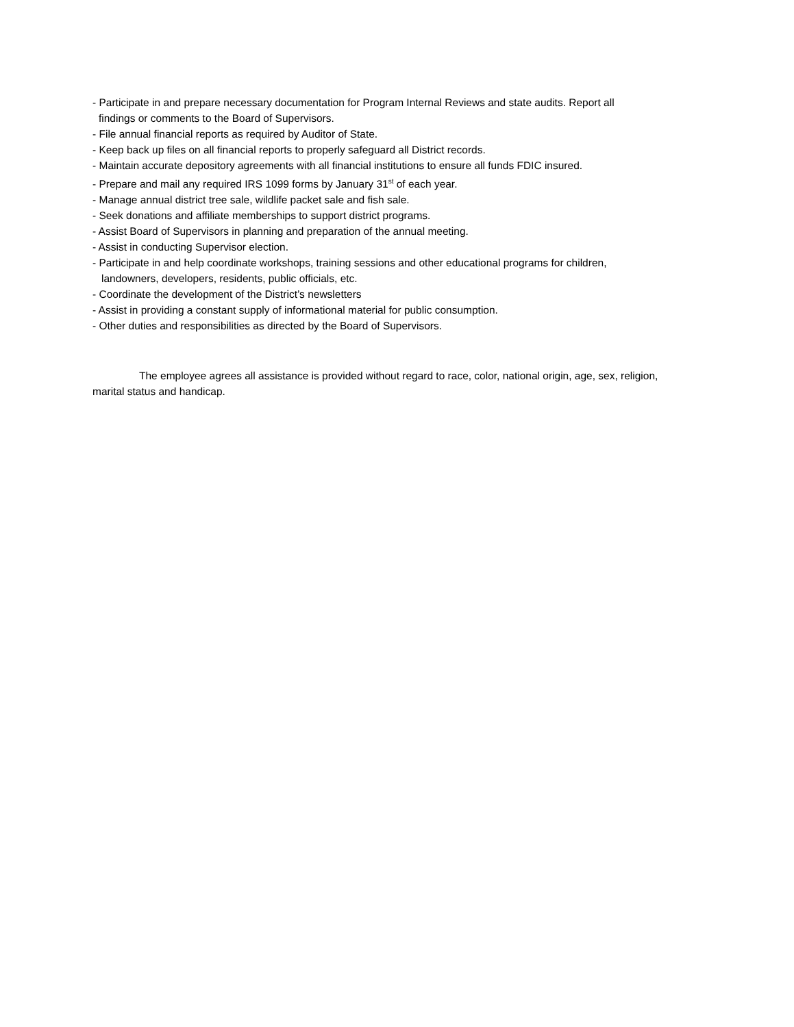- Participate in and prepare necessary documentation for Program Internal Reviews and state audits. Report all
findings or comments to the Board of Supervisors.
- File annual financial reports as required by Auditor of State.
- Keep back up files on all financial reports to properly safeguard all District records.
- Maintain accurate depository agreements with all financial institutions to ensure all funds FDIC insured.
- Prepare and mail any required IRS 1099 forms by January 31<sup>st</sup> of each year.
- Manage annual district tree sale, wildlife packet sale and fish sale.
- Seek donations and affiliate memberships to support district programs.
- Assist Board of Supervisors in planning and preparation of the annual meeting.
- Assist in conducting Supervisor election.
- Participate in and help coordinate workshops, training sessions and other educational programs for children,
landowners, developers, residents, public officials, etc.
- Coordinate the development of the District’s newsletters
- Assist in providing a constant supply of informational material for public consumption.
- Other duties and responsibilities as directed by the Board of Supervisors.
The employee agrees all assistance is provided without regard to race, color, national origin, age, sex, religion, marital status and handicap.